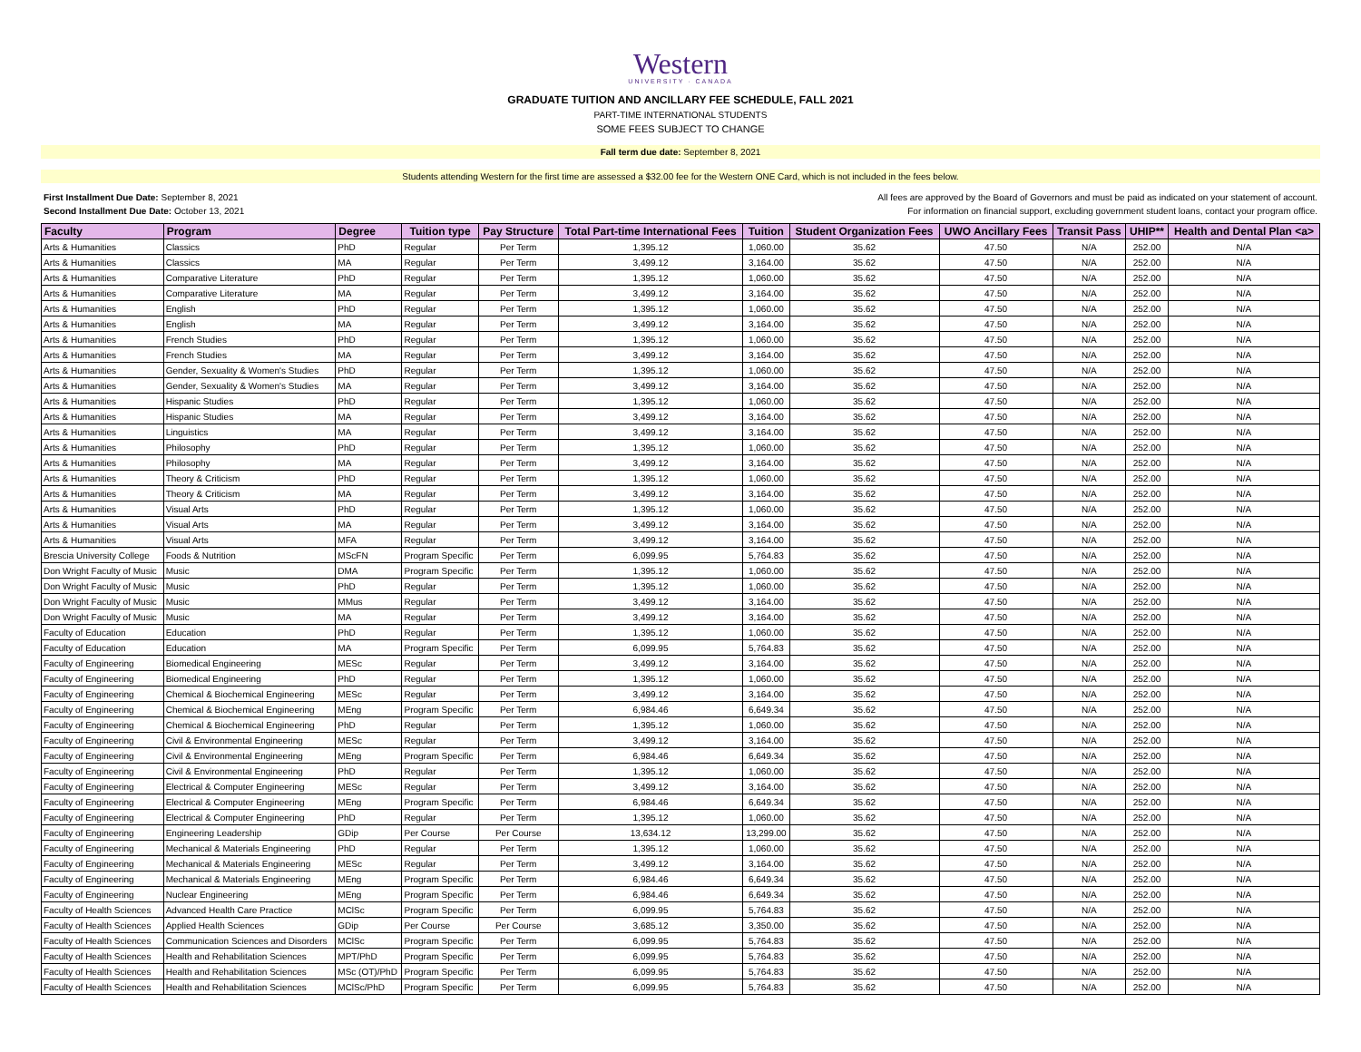Western
UNIVERSITY · CANADA
GRADUATE TUITION AND ANCILLARY FEE SCHEDULE, FALL 2021
PART-TIME INTERNATIONAL STUDENTS
SOME FEES SUBJECT TO CHANGE
Fall term due date: September 8, 2021
Students attending Western for the first time are assessed a $32.00 fee for the Western ONE Card, which is not included in the fees below.
First Installment Due Date: September 8, 2021 All fees are approved by the Board of Governors and must be paid as indicated on your statement of account.
Second Installment Due Date: October 13, 2021 For information on financial support, excluding government student loans, contact your program office.
| Faculty | Program | Degree | Tuition type | Pay Structure | Total Part-time International Fees | Tuition | Student Organization Fees | UWO Ancillary Fees | Transit Pass | UHIP** | Health and Dental Plan <a> |
| --- | --- | --- | --- | --- | --- | --- | --- | --- | --- | --- | --- |
| Arts & Humanities | Classics | PhD | Regular | Per Term | 1,395.12 | 1,060.00 | 35.62 | 47.50 | N/A | 252.00 | N/A |
| Arts & Humanities | Classics | MA | Regular | Per Term | 3,499.12 | 3,164.00 | 35.62 | 47.50 | N/A | 252.00 | N/A |
| Arts & Humanities | Comparative Literature | PhD | Regular | Per Term | 1,395.12 | 1,060.00 | 35.62 | 47.50 | N/A | 252.00 | N/A |
| Arts & Humanities | Comparative Literature | MA | Regular | Per Term | 3,499.12 | 3,164.00 | 35.62 | 47.50 | N/A | 252.00 | N/A |
| Arts & Humanities | English | PhD | Regular | Per Term | 1,395.12 | 1,060.00 | 35.62 | 47.50 | N/A | 252.00 | N/A |
| Arts & Humanities | English | MA | Regular | Per Term | 3,499.12 | 3,164.00 | 35.62 | 47.50 | N/A | 252.00 | N/A |
| Arts & Humanities | French Studies | PhD | Regular | Per Term | 1,395.12 | 1,060.00 | 35.62 | 47.50 | N/A | 252.00 | N/A |
| Arts & Humanities | French Studies | MA | Regular | Per Term | 3,499.12 | 3,164.00 | 35.62 | 47.50 | N/A | 252.00 | N/A |
| Arts & Humanities | Gender, Sexuality & Women's Studies | PhD | Regular | Per Term | 1,395.12 | 1,060.00 | 35.62 | 47.50 | N/A | 252.00 | N/A |
| Arts & Humanities | Gender, Sexuality & Women's Studies | MA | Regular | Per Term | 3,499.12 | 3,164.00 | 35.62 | 47.50 | N/A | 252.00 | N/A |
| Arts & Humanities | Hispanic Studies | PhD | Regular | Per Term | 1,395.12 | 1,060.00 | 35.62 | 47.50 | N/A | 252.00 | N/A |
| Arts & Humanities | Hispanic Studies | MA | Regular | Per Term | 3,499.12 | 3,164.00 | 35.62 | 47.50 | N/A | 252.00 | N/A |
| Arts & Humanities | Linguistics | MA | Regular | Per Term | 3,499.12 | 3,164.00 | 35.62 | 47.50 | N/A | 252.00 | N/A |
| Arts & Humanities | Philosophy | PhD | Regular | Per Term | 1,395.12 | 1,060.00 | 35.62 | 47.50 | N/A | 252.00 | N/A |
| Arts & Humanities | Philosophy | MA | Regular | Per Term | 3,499.12 | 3,164.00 | 35.62 | 47.50 | N/A | 252.00 | N/A |
| Arts & Humanities | Theory & Criticism | PhD | Regular | Per Term | 1,395.12 | 1,060.00 | 35.62 | 47.50 | N/A | 252.00 | N/A |
| Arts & Humanities | Theory & Criticism | MA | Regular | Per Term | 3,499.12 | 3,164.00 | 35.62 | 47.50 | N/A | 252.00 | N/A |
| Arts & Humanities | Visual Arts | PhD | Regular | Per Term | 1,395.12 | 1,060.00 | 35.62 | 47.50 | N/A | 252.00 | N/A |
| Arts & Humanities | Visual Arts | MA | Regular | Per Term | 3,499.12 | 3,164.00 | 35.62 | 47.50 | N/A | 252.00 | N/A |
| Arts & Humanities | Visual Arts | MFA | Regular | Per Term | 3,499.12 | 3,164.00 | 35.62 | 47.50 | N/A | 252.00 | N/A |
| Brescia University College | Foods & Nutrition | MScFN | Program Specific | Per Term | 6,099.95 | 5,764.83 | 35.62 | 47.50 | N/A | 252.00 | N/A |
| Don Wright Faculty of Music | Music | DMA | Program Specific | Per Term | 1,395.12 | 1,060.00 | 35.62 | 47.50 | N/A | 252.00 | N/A |
| Don Wright Faculty of Music | Music | PhD | Regular | Per Term | 1,395.12 | 1,060.00 | 35.62 | 47.50 | N/A | 252.00 | N/A |
| Don Wright Faculty of Music | Music | MMus | Regular | Per Term | 3,499.12 | 3,164.00 | 35.62 | 47.50 | N/A | 252.00 | N/A |
| Don Wright Faculty of Music | Music | MA | Regular | Per Term | 3,499.12 | 3,164.00 | 35.62 | 47.50 | N/A | 252.00 | N/A |
| Faculty of Education | Education | PhD | Regular | Per Term | 1,395.12 | 1,060.00 | 35.62 | 47.50 | N/A | 252.00 | N/A |
| Faculty of Education | Education | MA | Program Specific | Per Term | 6,099.95 | 5,764.83 | 35.62 | 47.50 | N/A | 252.00 | N/A |
| Faculty of Engineering | Biomedical Engineering | MESc | Regular | Per Term | 3,499.12 | 3,164.00 | 35.62 | 47.50 | N/A | 252.00 | N/A |
| Faculty of Engineering | Biomedical Engineering | PhD | Regular | Per Term | 1,395.12 | 1,060.00 | 35.62 | 47.50 | N/A | 252.00 | N/A |
| Faculty of Engineering | Chemical & Biochemical Engineering | MESc | Regular | Per Term | 3,499.12 | 3,164.00 | 35.62 | 47.50 | N/A | 252.00 | N/A |
| Faculty of Engineering | Chemical & Biochemical Engineering | MEng | Program Specific | Per Term | 6,984.46 | 6,649.34 | 35.62 | 47.50 | N/A | 252.00 | N/A |
| Faculty of Engineering | Chemical & Biochemical Engineering | PhD | Regular | Per Term | 1,395.12 | 1,060.00 | 35.62 | 47.50 | N/A | 252.00 | N/A |
| Faculty of Engineering | Civil & Environmental Engineering | MESc | Regular | Per Term | 3,499.12 | 3,164.00 | 35.62 | 47.50 | N/A | 252.00 | N/A |
| Faculty of Engineering | Civil & Environmental Engineering | MEng | Program Specific | Per Term | 6,984.46 | 6,649.34 | 35.62 | 47.50 | N/A | 252.00 | N/A |
| Faculty of Engineering | Civil & Environmental Engineering | PhD | Regular | Per Term | 1,395.12 | 1,060.00 | 35.62 | 47.50 | N/A | 252.00 | N/A |
| Faculty of Engineering | Electrical & Computer Engineering | MESc | Regular | Per Term | 3,499.12 | 3,164.00 | 35.62 | 47.50 | N/A | 252.00 | N/A |
| Faculty of Engineering | Electrical & Computer Engineering | MEng | Program Specific | Per Term | 6,984.46 | 6,649.34 | 35.62 | 47.50 | N/A | 252.00 | N/A |
| Faculty of Engineering | Electrical & Computer Engineering | PhD | Regular | Per Term | 1,395.12 | 1,060.00 | 35.62 | 47.50 | N/A | 252.00 | N/A |
| Faculty of Engineering | Engineering Leadership | GDip | Per Course | Per Course | 13,634.12 | 13,299.00 | 35.62 | 47.50 | N/A | 252.00 | N/A |
| Faculty of Engineering | Mechanical & Materials Engineering | PhD | Regular | Per Term | 1,395.12 | 1,060.00 | 35.62 | 47.50 | N/A | 252.00 | N/A |
| Faculty of Engineering | Mechanical & Materials Engineering | MESc | Regular | Per Term | 3,499.12 | 3,164.00 | 35.62 | 47.50 | N/A | 252.00 | N/A |
| Faculty of Engineering | Mechanical & Materials Engineering | MEng | Program Specific | Per Term | 6,984.46 | 6,649.34 | 35.62 | 47.50 | N/A | 252.00 | N/A |
| Faculty of Engineering | Nuclear Engineering | MEng | Program Specific | Per Term | 6,984.46 | 6,649.34 | 35.62 | 47.50 | N/A | 252.00 | N/A |
| Faculty of Health Sciences | Advanced Health Care Practice | MClSc | Program Specific | Per Term | 6,099.95 | 5,764.83 | 35.62 | 47.50 | N/A | 252.00 | N/A |
| Faculty of Health Sciences | Applied Health Sciences | GDip | Per Course | Per Course | 3,685.12 | 3,350.00 | 35.62 | 47.50 | N/A | 252.00 | N/A |
| Faculty of Health Sciences | Communication Sciences and Disorders | MClSc | Program Specific | Per Term | 6,099.95 | 5,764.83 | 35.62 | 47.50 | N/A | 252.00 | N/A |
| Faculty of Health Sciences | Health and Rehabilitation Sciences | MPT/PhD | Program Specific | Per Term | 6,099.95 | 5,764.83 | 35.62 | 47.50 | N/A | 252.00 | N/A |
| Faculty of Health Sciences | Health and Rehabilitation Sciences | MSc (OT)/PhD | Program Specific | Per Term | 6,099.95 | 5,764.83 | 35.62 | 47.50 | N/A | 252.00 | N/A |
| Faculty of Health Sciences | Health and Rehabilitation Sciences | MClSc/PhD | Program Specific | Per Term | 6,099.95 | 5,764.83 | 35.62 | 47.50 | N/A | 252.00 | N/A |